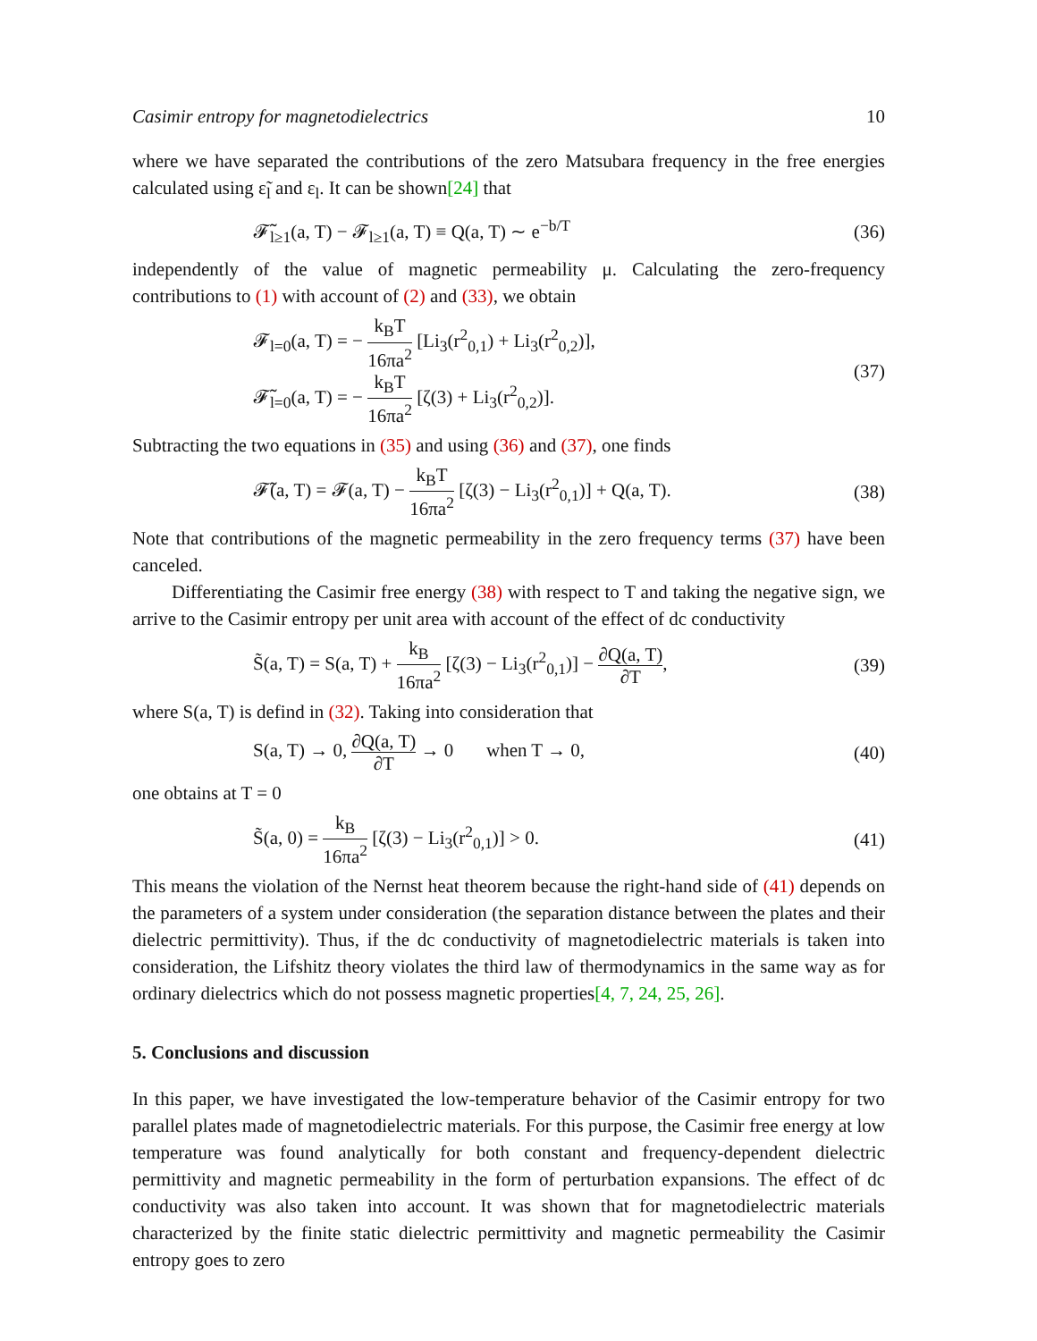Casimir entropy for magnetodielectrics 10
where we have separated the contributions of the zero Matsubara frequency in the free energies calculated using ε̃<sub>l</sub> and ε<sub>l</sub>. It can be shown[24] that
𝓕̃<sub>l≥1</sub>(a, T) − 𝓕<sub>l≥1</sub>(a, T) ≡ Q(a, T) ∼ e<sup>−b/T</sup> (36)
independently of the value of magnetic permeability μ. Calculating the zero-frequency contributions to (1) with account of (2) and (33), we obtain
𝓕<sub>l=0</sub>(a, T) = − k<sub>B</sub>T 16πa<sup>2</sup> [Li<sub>3</sub>(r<sup>2</sup><sub>0,1</sub>) + Li<sub>3</sub>(r<sup>2</sup><sub>0,2</sub>)],
𝓕̃<sub>l=0</sub>(a, T) = − k<sub>B</sub>T 16πa<sup>2</sup> [ζ(3) + Li<sub>3</sub>(r<sup>2</sup><sub>0,2</sub>)]. (37)
Subtracting the two equations in (35) and using (36) and (37), one finds
𝓕̃(a, T) = 𝓕(a, T) − k<sub>B</sub>T 16πa<sup>2</sup> [ζ(3) − Li<sub>3</sub>(r<sup>2</sup><sub>0,1</sub>)] + Q(a, T). (38)
Note that contributions of the magnetic permeability in the zero frequency terms (37) have been canceled.
Differentiating the Casimir free energy (38) with respect to T and taking the negative sign, we arrive to the Casimir entropy per unit area with account of the effect of dc conductivity
S̃(a, T) = S(a, T) + k<sub>B</sub> 16πa<sup>2</sup> [ζ(3) − Li<sub>3</sub>(r<sup>2</sup><sub>0,1</sub>)] − ∂Q(a, T) ∂T, (39)
where S(a, T) is defind in (32). Taking into consideration that
S(a, T) → 0, ∂Q(a, T) ∂T → 0 when T → 0, (40)
one obtains at T = 0
S̃(a, 0) = k<sub>B</sub> 16πa<sup>2</sup> [ζ(3) − Li<sub>3</sub>(r<sup>2</sup><sub>0,1</sub>)] > 0. (41)
This means the violation of the Nernst heat theorem because the right-hand side of (41) depends on the parameters of a system under consideration (the separation distance between the plates and their dielectric permittivity). Thus, if the dc conductivity of magnetodielectric materials is taken into consideration, the Lifshitz theory violates the third law of thermodynamics in the same way as for ordinary dielectrics which do not possess magnetic properties[4, 7, 24, 25, 26].
5. Conclusions and discussion
In this paper, we have investigated the low-temperature behavior of the Casimir entropy for two parallel plates made of magnetodielectric materials. For this purpose, the Casimir free energy at low temperature was found analytically for both constant and frequency-dependent dielectric permittivity and magnetic permeability in the form of perturbation expansions. The effect of dc conductivity was also taken into account. It was shown that for magnetodielectric materials characterized by the finite static dielectric permittivity and magnetic permeability the Casimir entropy goes to zero